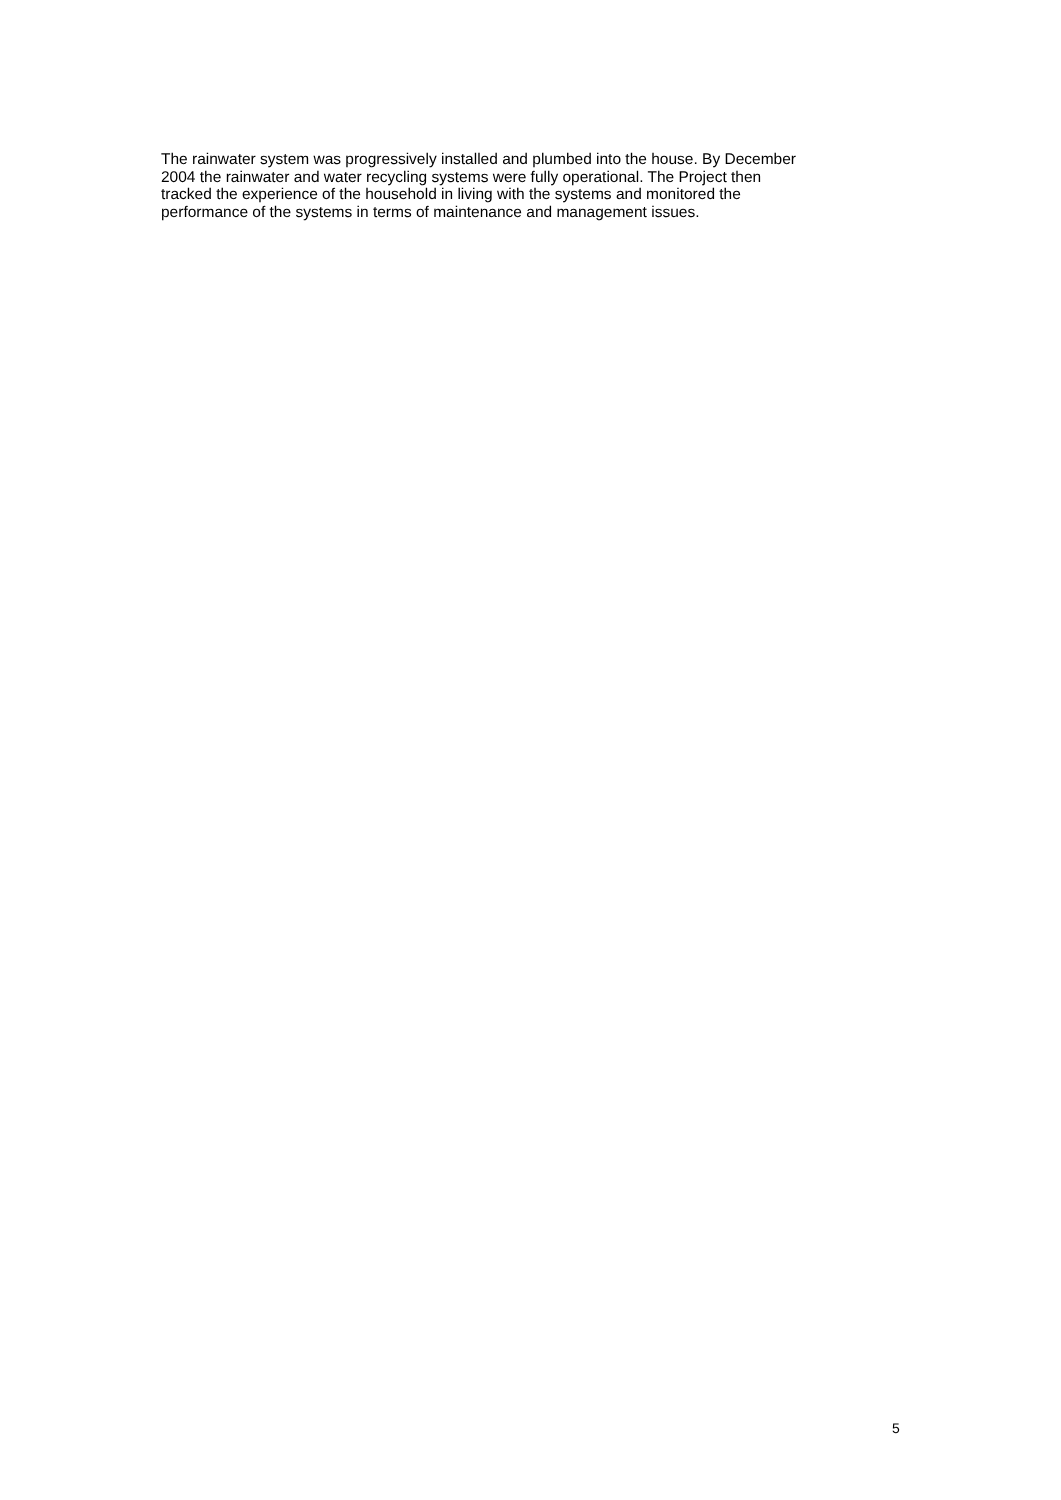The rainwater system was progressively installed and plumbed into the house. By December
2004 the rainwater and water recycling systems were fully operational. The Project then
tracked the experience of the household in living with the systems and monitored the
performance of the systems in terms of maintenance and management issues.
5